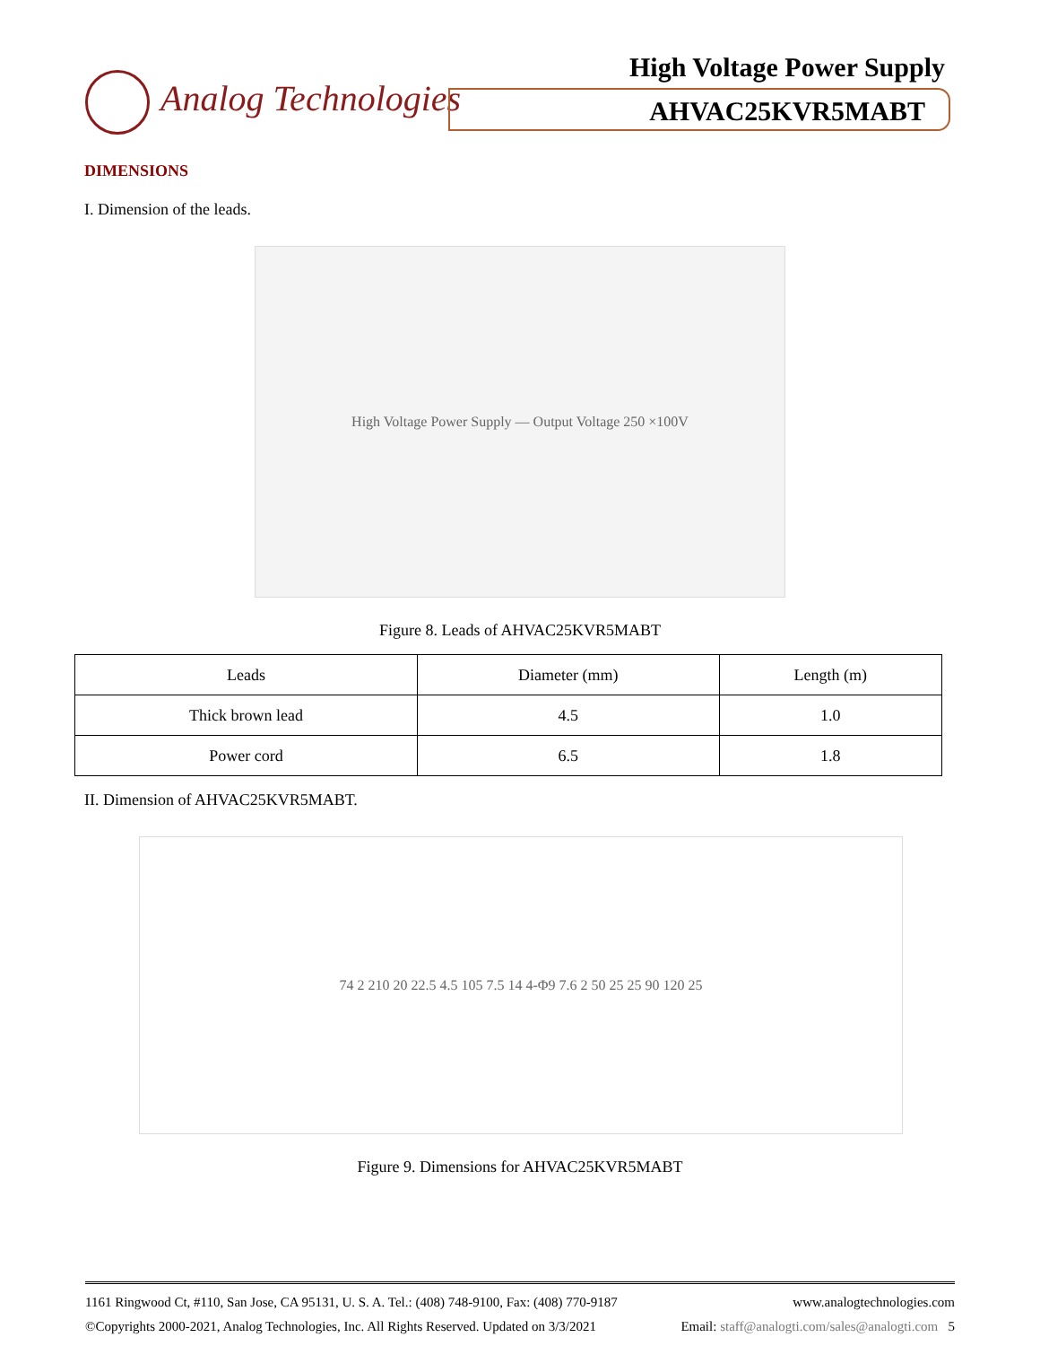Analog Technologies
High Voltage Power Supply
AHVAC25KVR5MABT
DIMENSIONS
I. Dimension of the leads.
High Voltage Power Supply — Output Voltage 250 ×100V
Figure 8. Leads of AHVAC25KVR5MABT
| Leads | Diameter (mm) | Length (m) |
| Thick brown lead | 4.5 | 1.0 |
| Power cord | 6.5 | 1.8 |
II. Dimension of AHVAC25KVR5MABT.
74 2 210 20 22.5 4.5 105 7.5 14 4-Φ9 7.6 2 50 25 25 90 120 25
Figure 9. Dimensions for AHVAC25KVR5MABT
1161 Ringwood Ct, #110, San Jose, CA 95131, U. S. A. Tel.: (408) 748-9100, Fax: (408) 770-9187 www.analogtechnologies.com
©Copyrights 2000-2021, Analog Technologies, Inc. All Rights Reserved. Updated on 3/3/2021 Email: staff@analogti.com/sales@analogti.com 5